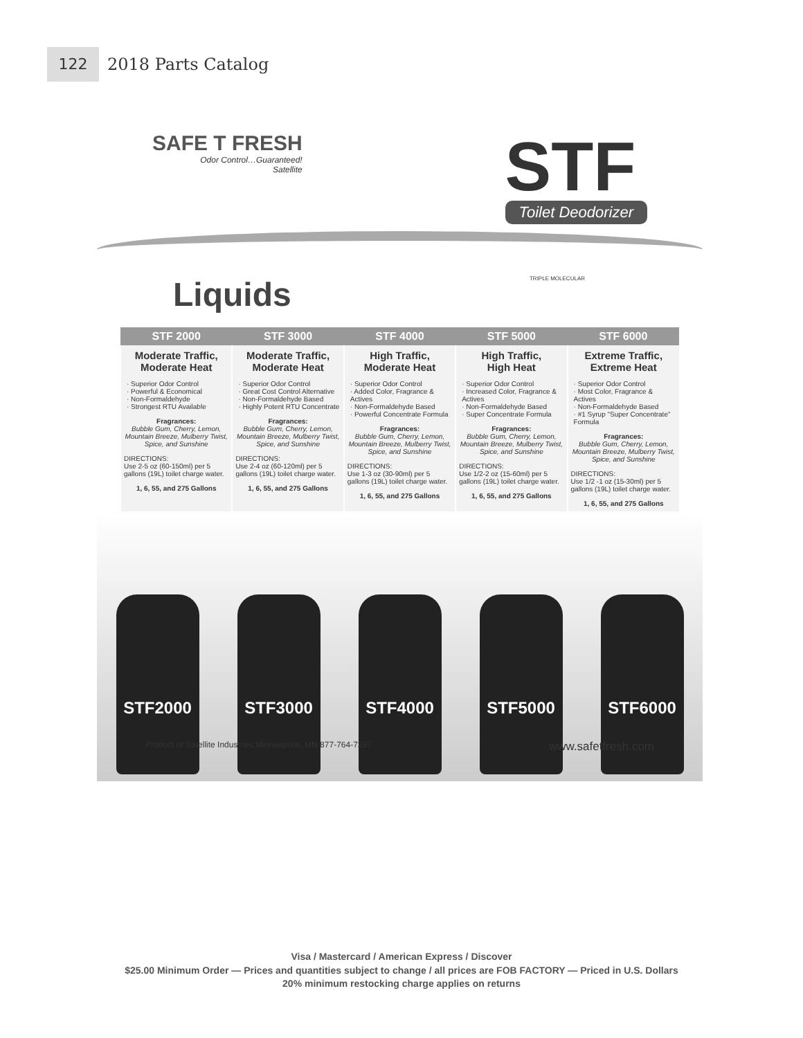122
2018 Parts Catalog
SAFE T FRESH
Odor Control…Guaranteed!
Satellite
STF
Toilet Deodorizer
TRIPLE MOLECULAR
Liquids
| STF 2000 | STF 3000 | STF 4000 | STF 5000 | STF 6000 |
| --- | --- | --- | --- | --- |
| Moderate Traffic, Moderate Heat · Superior Odor Control · Powerful & Economical · Non-Formaldehyde · Strongest RTU Available Fragrances: Bubble Gum, Cherry, Lemon, Mountain Breeze, Mulberry Twist, Spice, and Sunshine DIRECTIONS: Use 2-5 oz (60-150ml) per 5 gallons (19L) toilet charge water. 1, 6, 55, and 275 Gallons | Moderate Traffic, Moderate Heat · Superior Odor Control · Great Cost Control Alternative · Non-Formaldehyde Based · Highly Potent RTU Concentrate Fragrances: Bubble Gum, Cherry, Lemon, Mountain Breeze, Mulberry Twist, Spice, and Sunshine DIRECTIONS: Use 2-4 oz (60-120ml) per 5 gallons (19L) toilet charge water. 1, 6, 55, and 275 Gallons | High Traffic, Moderate Heat · Superior Odor Control · Added Color, Fragrance & Actives · Non-Formaldehyde Based · Powerful Concentrate Formula Fragrances: Bubble Gum, Cherry, Lemon, Mountain Breeze, Mulberry Twist, Spice, and Sunshine DIRECTIONS: Use 1-3 oz (30-90ml) per 5 gallons (19L) toilet charge water. 1, 6, 55, and 275 Gallons | High Traffic, High Heat · Superior Odor Control · Increased Color, Fragrance & Actives · Non-Formaldehyde Based · Super Concentrate Formula Fragrances: Bubble Gum, Cherry, Lemon, Mountain Breeze, Mulberry Twist, Spice, and Sunshine DIRECTIONS: Use 1/2-2 oz (15-60ml) per 5 gallons (19L) toilet charge water. 1, 6, 55, and 275 Gallons | Extreme Traffic, Extreme Heat · Superior Odor Control · Most Color, Fragrance & Actives · Non-Formaldehyde Based · #1 Syrup "Super Concentrate" Formula Fragrances: Bubble Gum, Cherry, Lemon, Mountain Breeze, Mulberry Twist, Spice, and Sunshine DIRECTIONS: Use 1/2 -1 oz (15-30ml) per 5 gallons (19L) toilet charge water. 1, 6, 55, and 275 Gallons |
STF2000
STF3000
STF4000
STF5000
STF6000
Product of Satellite Industries Minneapolis, MN 877-764-7297 www.safetfresh.com
Visa / Mastercard / American Express / Discover
$25.00 Minimum Order — Prices and quantities subject to change / all prices are FOB FACTORY — Priced in U.S. Dollars
20% minimum restocking charge applies on returns